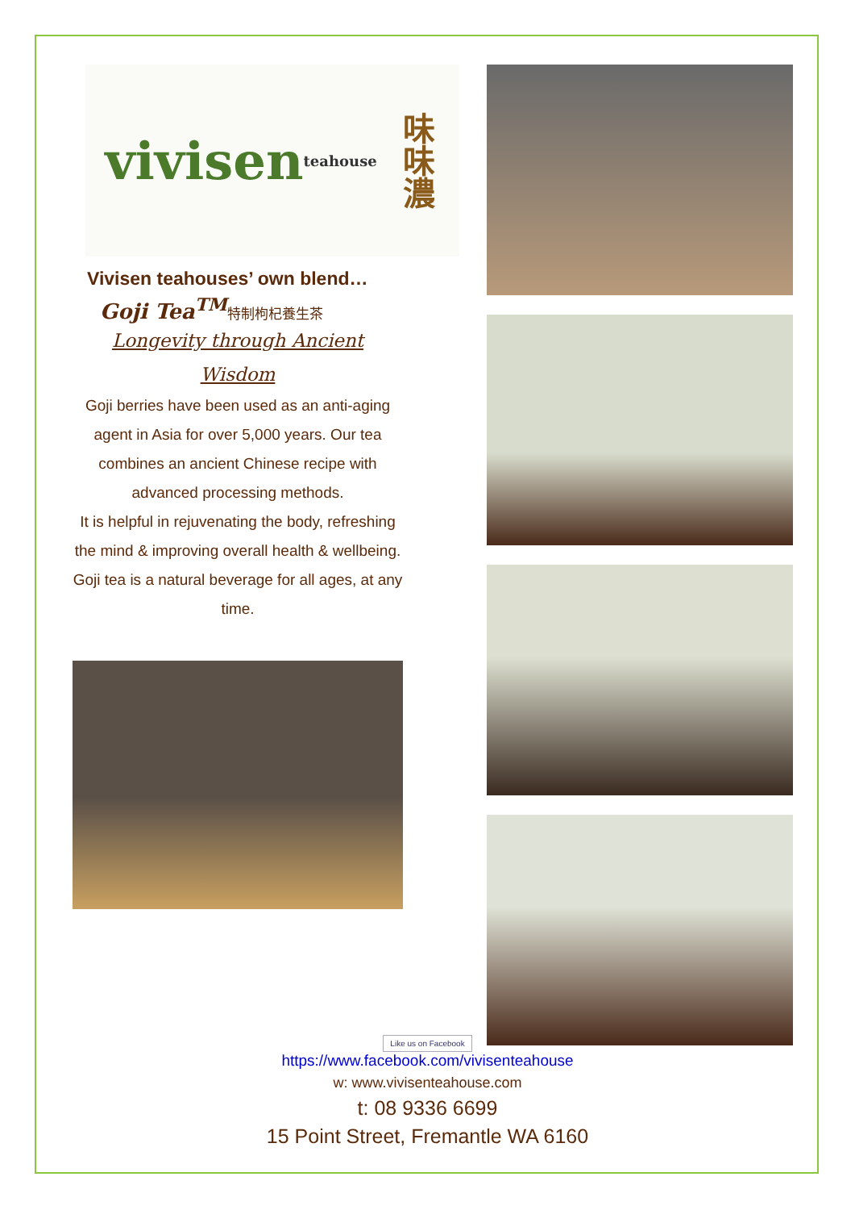vivisen teahouse 味味濃
Vivisen teahouses’ own blend…
Goji Tea<sup>TM</sup>特制枸杞養生茶
Longevity through Ancient
Wisdom
Goji berries have been used as an anti-aging agent in Asia for over 5,000 years. Our tea combines an ancient Chinese recipe with advanced processing methods.
It is helpful in rejuvenating the body, refreshing the mind & improving overall health & wellbeing.
Goji tea is a natural beverage for all ages, at any time.
Like us on Facebook
https://www.facebook.com/vivisenteahouse
w: www.vivisenteahouse.com
t: 08 9336 6699
15 Point Street, Fremantle WA 6160